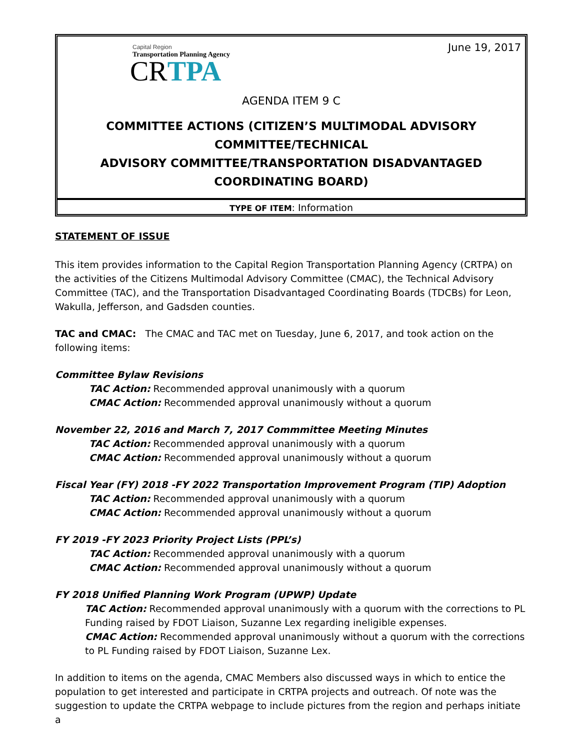June 19, 2017
Capital Region
Transportation Planning Agency
CRTPA
AGENDA ITEM 9 C
COMMITTEE ACTIONS (CITIZEN’S MULTIMODAL ADVISORY COMMITTEE/TECHNICAL
ADVISORY COMMITTEE/TRANSPORTATION DISADVANTAGED COORDINATING BOARD)
TYPE OF ITEM: Information
STATEMENT OF ISSUE
This item provides information to the Capital Region Transportation Planning Agency (CRTPA) on the activities of the Citizens Multimodal Advisory Committee (CMAC), the Technical Advisory Committee (TAC), and the Transportation Disadvantaged Coordinating Boards (TDCBs) for Leon, Wakulla, Jefferson, and Gadsden counties.
TAC and CMAC: The CMAC and TAC met on Tuesday, June 6, 2017, and took action on the following items:
Committee Bylaw Revisions
TAC Action: Recommended approval unanimously with a quorum
CMAC Action: Recommended approval unanimously without a quorum
November 22, 2016 and March 7, 2017 Commmittee Meeting Minutes
TAC Action: Recommended approval unanimously with a quorum
CMAC Action: Recommended approval unanimously without a quorum
Fiscal Year (FY) 2018 -FY 2022 Transportation Improvement Program (TIP) Adoption
TAC Action: Recommended approval unanimously with a quorum
CMAC Action: Recommended approval unanimously without a quorum
FY 2019 -FY 2023 Priority Project Lists (PPL’s)
TAC Action: Recommended approval unanimously with a quorum
CMAC Action: Recommended approval unanimously without a quorum
FY 2018 Unified Planning Work Program (UPWP) Update
TAC Action: Recommended approval unanimously with a quorum with the corrections to PL Funding raised by FDOT Liaison, Suzanne Lex regarding ineligible expenses.
CMAC Action: Recommended approval unanimously without a quorum with the corrections to PL Funding raised by FDOT Liaison, Suzanne Lex.
In addition to items on the agenda, CMAC Members also discussed ways in which to entice the population to get interested and participate in CRTPA projects and outreach. Of note was the suggestion to update the CRTPA webpage to include pictures from the region and perhaps initiate a